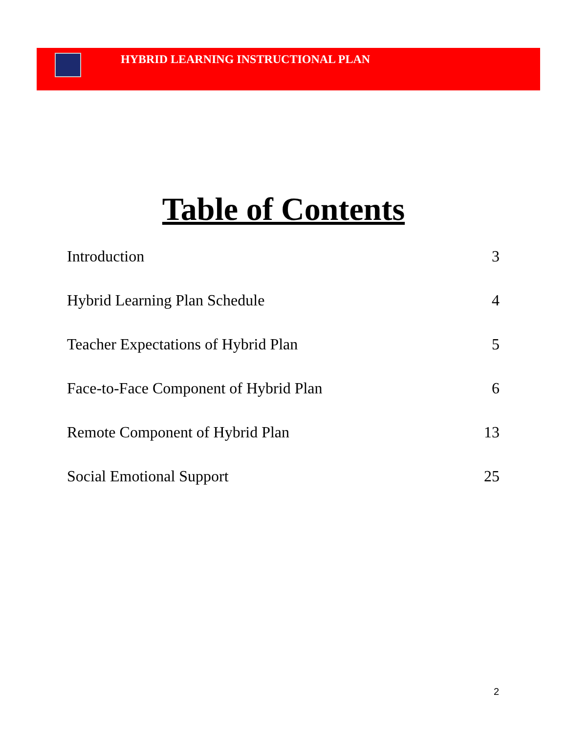HYBRID LEARNING INSTRUCTIONAL PLAN
Table of Contents
Introduction 3
Hybrid Learning Plan Schedule 4
Teacher Expectations of Hybrid Plan 5
Face-to-Face Component of Hybrid Plan 6
Remote Component of Hybrid Plan 13
Social Emotional Support 25
2